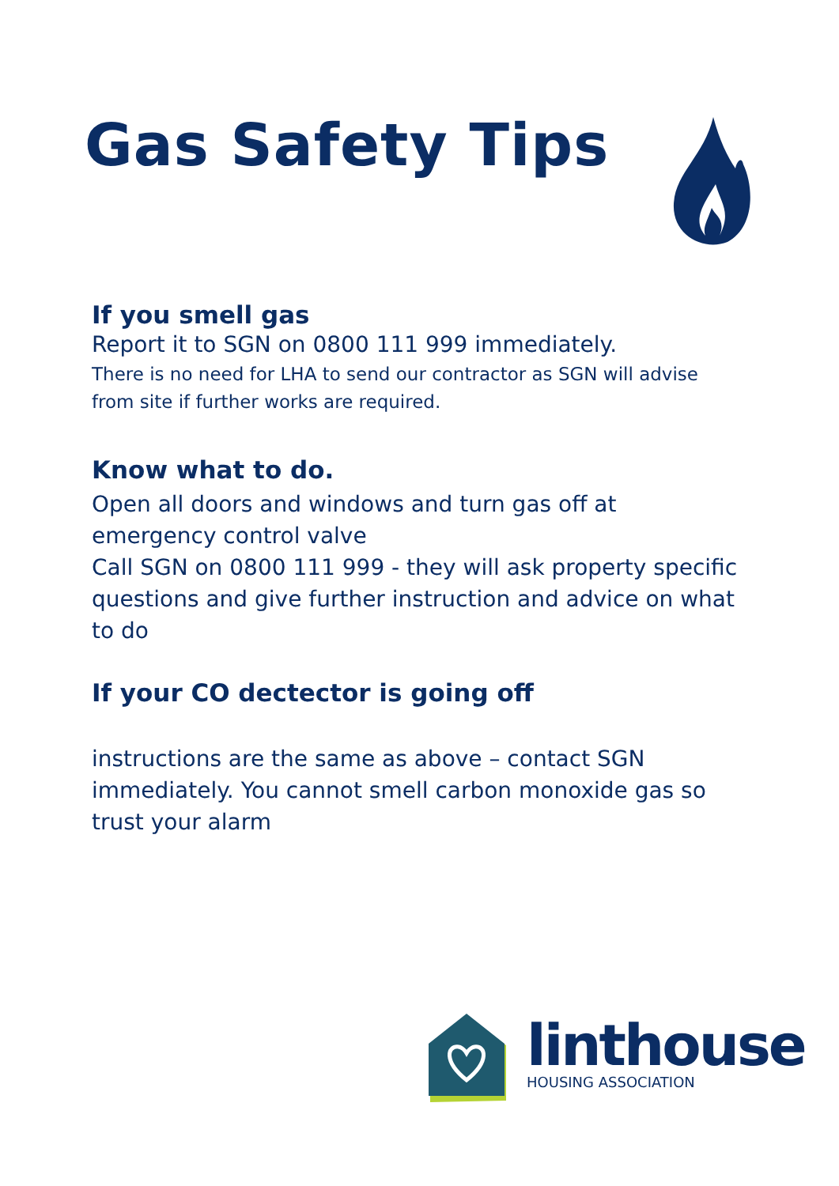Gas Safety Tips
If you smell gas
Report it to SGN on 0800 111 999 immediately.
There is no need for LHA to send our contractor as SGN will advise from site if further works are required.
Know what to do.
Open all doors and windows and turn gas off at emergency control valve
Call SGN on 0800 111 999 - they will ask property specific questions and give further instruction and advice on what to do
If your CO dectector is going off
instructions are the same as above – contact SGN immediately. You cannot smell carbon monoxide gas so trust your alarm
linthouse
HOUSING ASSOCIATION